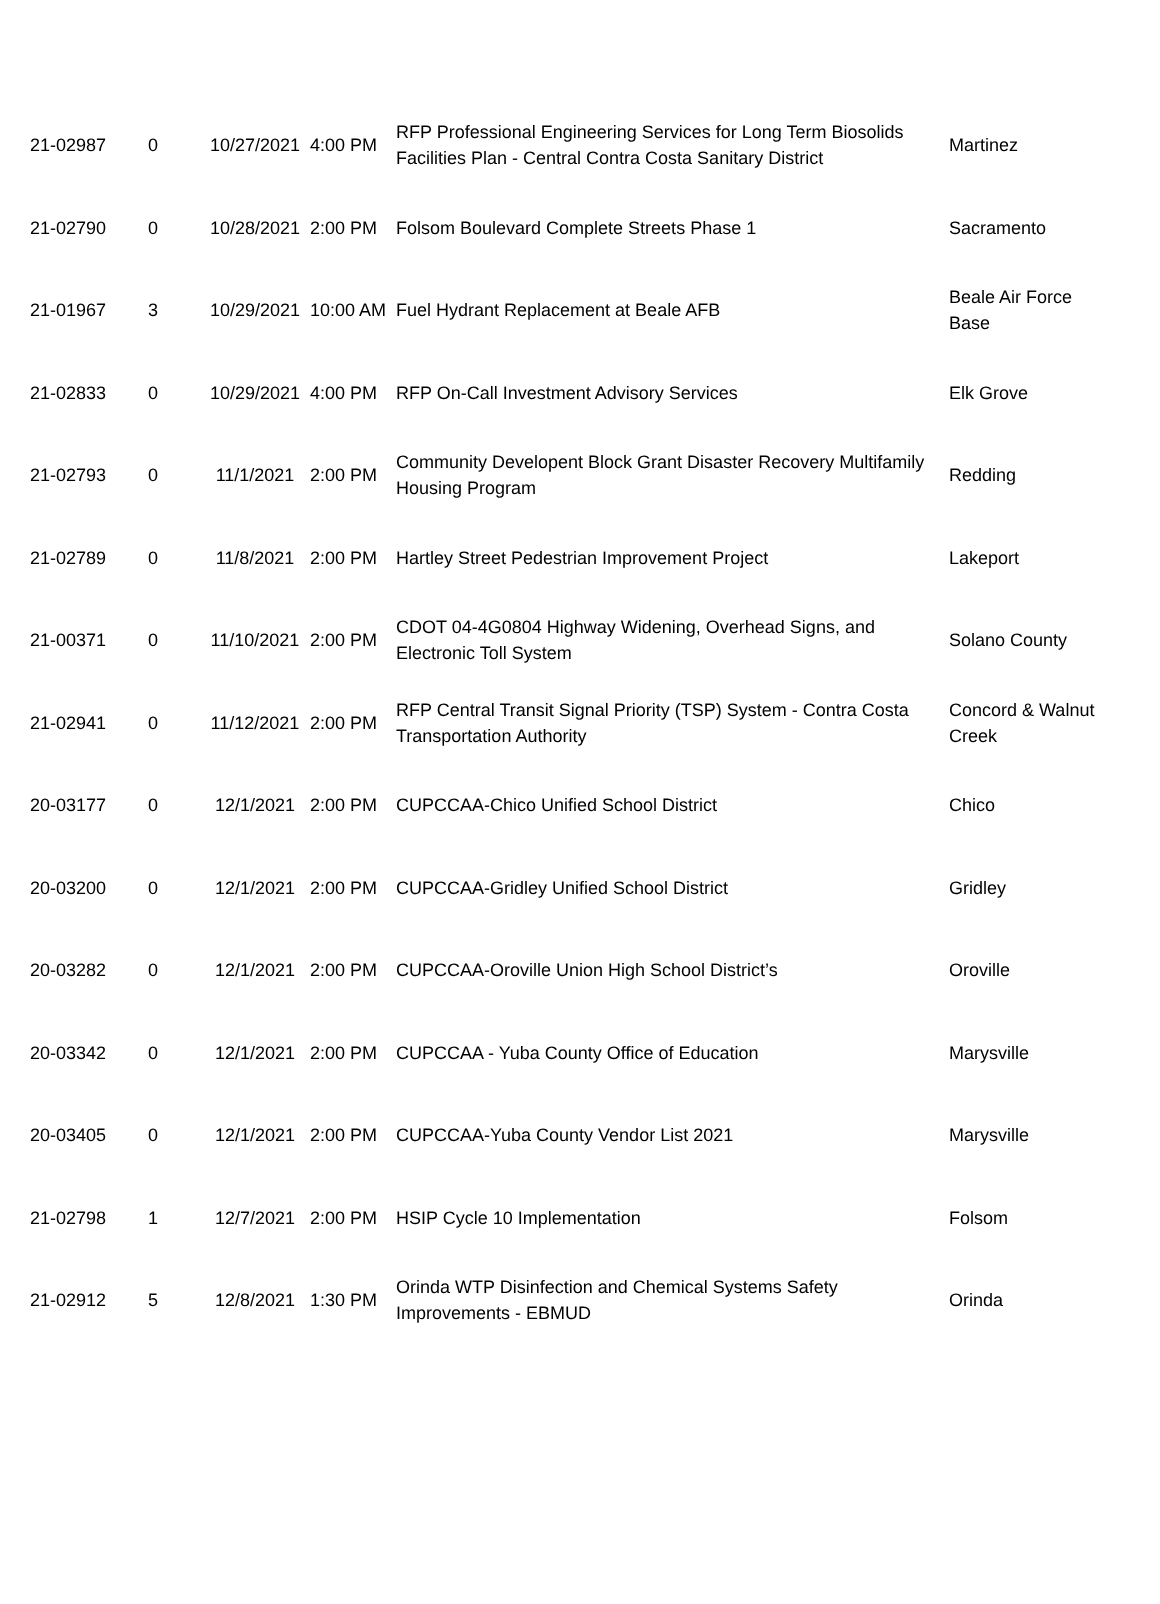| 21-02987 | 0 | 10/27/2021 | 4:00 PM | RFP Professional Engineering Services for Long Term Biosolids Facilities Plan - Central Contra Costa Sanitary District | Martinez |
| 21-02790 | 0 | 10/28/2021 | 2:00 PM | Folsom Boulevard Complete Streets Phase 1 | Sacramento |
| 21-01967 | 3 | 10/29/2021 | 10:00 AM | Fuel Hydrant Replacement at Beale AFB | Beale Air Force Base |
| 21-02833 | 0 | 10/29/2021 | 4:00 PM | RFP On-Call Investment Advisory Services | Elk Grove |
| 21-02793 | 0 | 11/1/2021 | 2:00 PM | Community Developent Block Grant Disaster Recovery Multifamily Housing Program | Redding |
| 21-02789 | 0 | 11/8/2021 | 2:00 PM | Hartley Street Pedestrian Improvement Project | Lakeport |
| 21-00371 | 0 | 11/10/2021 | 2:00 PM | CDOT 04-4G0804 Highway Widening, Overhead Signs, and Electronic Toll System | Solano County |
| 21-02941 | 0 | 11/12/2021 | 2:00 PM | RFP Central Transit Signal Priority (TSP) System - Contra Costa Transportation Authority | Concord & Walnut Creek |
| 20-03177 | 0 | 12/1/2021 | 2:00 PM | CUPCCAA-Chico Unified School District | Chico |
| 20-03200 | 0 | 12/1/2021 | 2:00 PM | CUPCCAA-Gridley Unified School District | Gridley |
| 20-03282 | 0 | 12/1/2021 | 2:00 PM | CUPCCAA-Oroville Union High School District’s | Oroville |
| 20-03342 | 0 | 12/1/2021 | 2:00 PM | CUPCCAA - Yuba County Office of Education | Marysville |
| 20-03405 | 0 | 12/1/2021 | 2:00 PM | CUPCCAA-Yuba County Vendor List 2021 | Marysville |
| 21-02798 | 1 | 12/7/2021 | 2:00 PM | HSIP Cycle 10 Implementation | Folsom |
| 21-02912 | 5 | 12/8/2021 | 1:30 PM | Orinda WTP Disinfection and Chemical Systems Safety Improvements - EBMUD | Orinda |